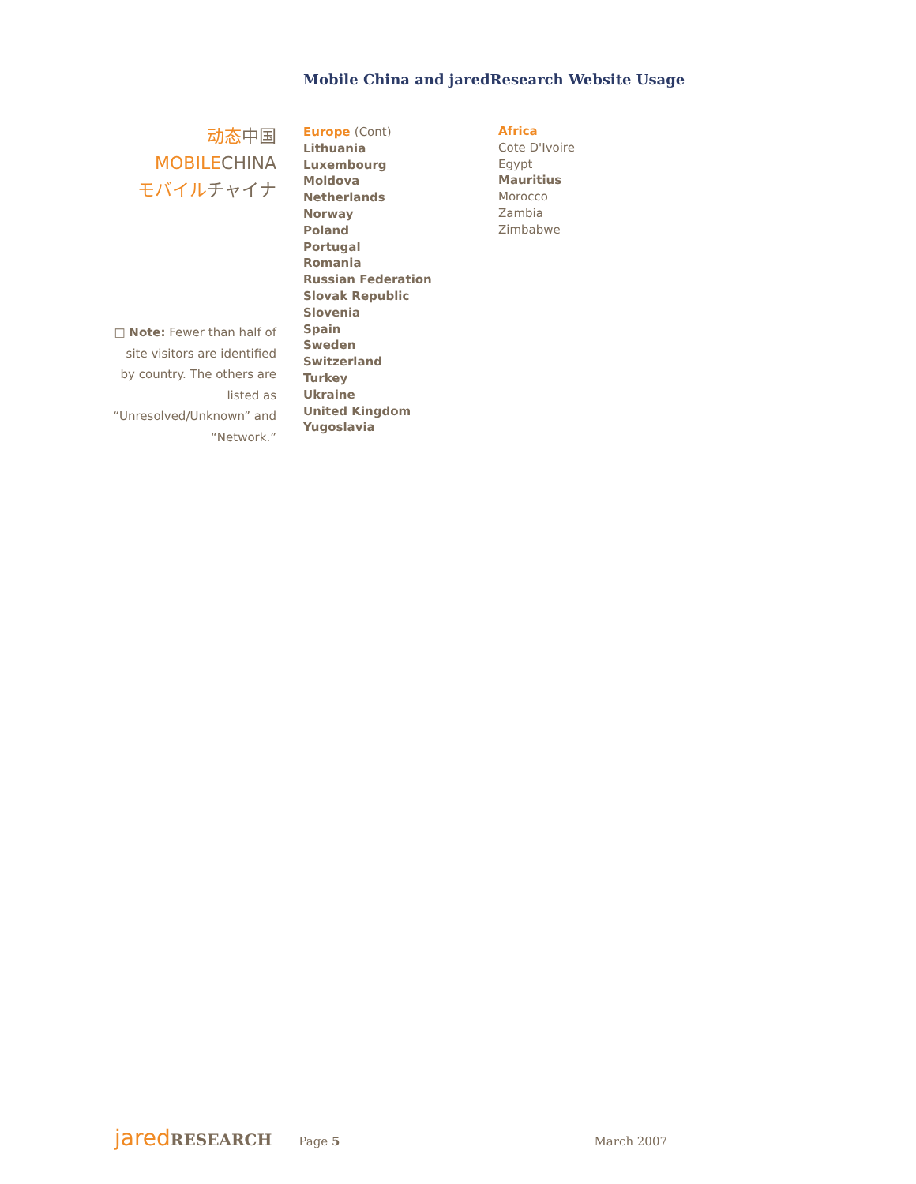Mobile China and jaredResearch Website Usage
动态中国
MOBILECHINA
モバイルチャイナ
□ Note: Fewer than half of site visitors are identified by country. The others are listed as “Unresolved/Unknown” and “Network.”
Europe (Cont)
Lithuania
Luxembourg
Moldova
Netherlands
Norway
Poland
Portugal
Romania
Russian Federation
Slovak Republic
Slovenia
Spain
Sweden
Switzerland
Turkey
Ukraine
United Kingdom
Yugoslavia
Africa
Cote D'Ivoire
Egypt
Mauritius
Morocco
Zambia
Zimbabwe
jared RESEARCH Page 5 March 2007